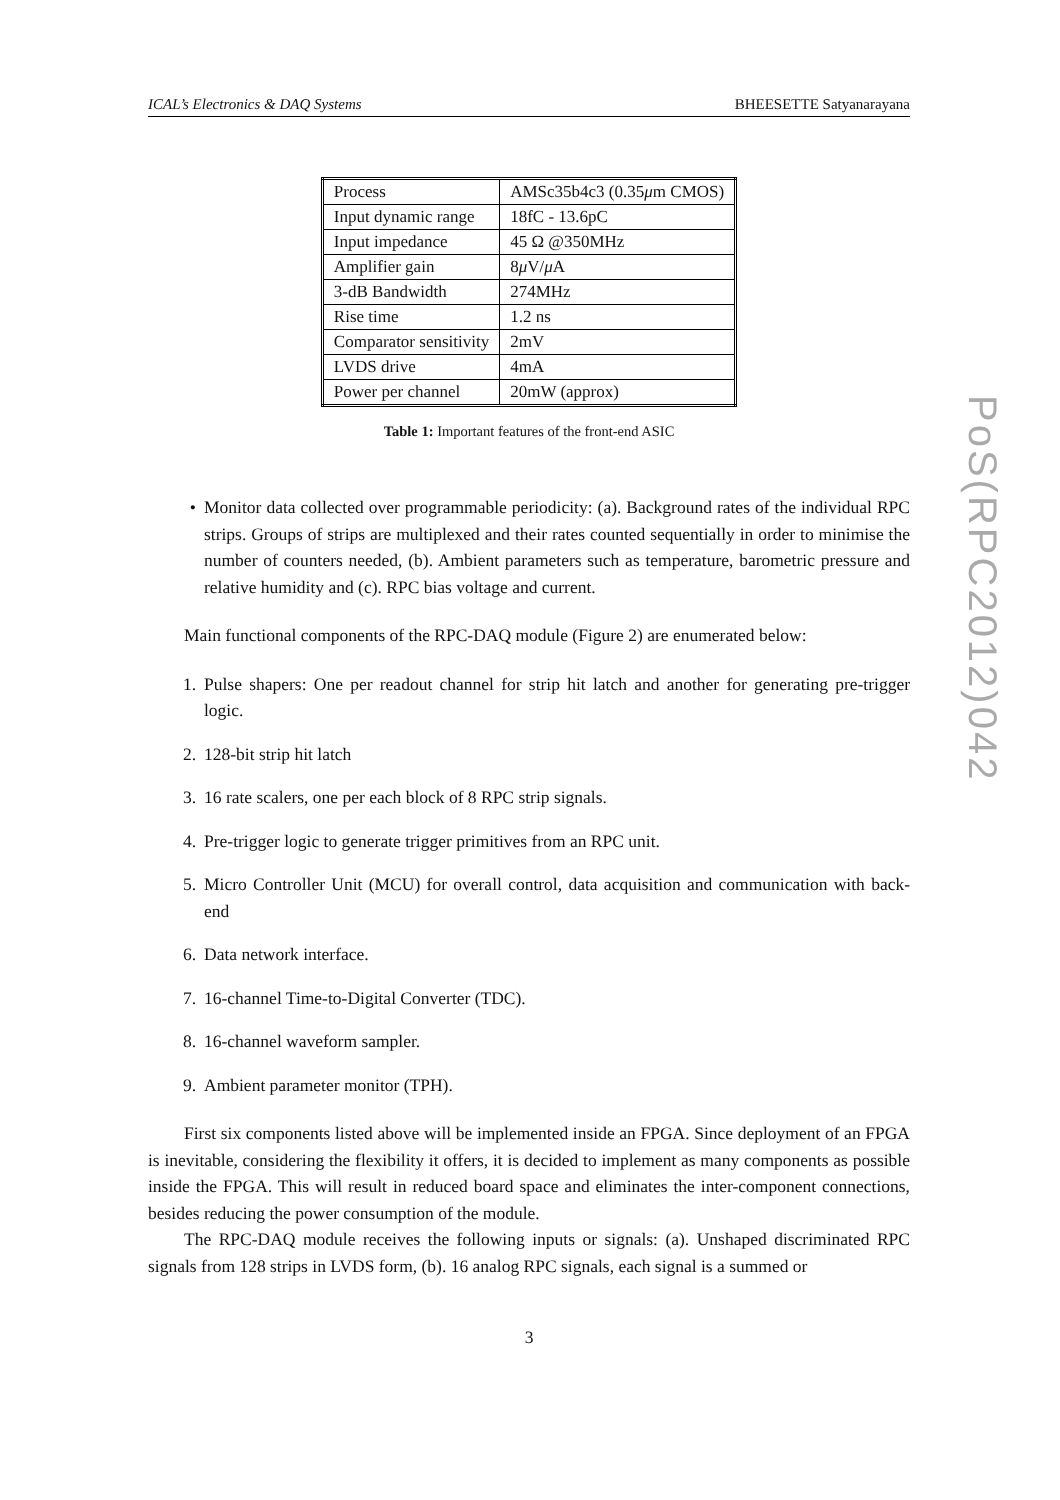ICAL’s Electronics & DAQ Systems BHEESETTE Satyanarayana
| Process | AMSc35b4c3 (0.35 μ m CMOS) |
| Input dynamic range | 18fC - 13.6pC |
| Input impedance | 45 Ω @350MHz |
| Amplifier gain | 8 μ V/ μ A |
| 3-dB Bandwidth | 274MHz |
| Rise time | 1.2 ns |
| Comparator sensitivity | 2mV |
| LVDS drive | 4mA |
| Power per channel | 20mW (approx) |
Table 1: Important features of the front-end ASIC
• Monitor data collected over programmable periodicity: (a). Background rates of the individual RPC strips. Groups of strips are multiplexed and their rates counted sequentially in order to minimise the number of counters needed, (b). Ambient parameters such as temperature, barometric pressure and relative humidity and (c). RPC bias voltage and current.
Main functional components of the RPC-DAQ module (Figure 2) are enumerated below:
1. Pulse shapers: One per readout channel for strip hit latch and another for generating pre-trigger logic.
2. 128-bit strip hit latch
3. 16 rate scalers, one per each block of 8 RPC strip signals.
4. Pre-trigger logic to generate trigger primitives from an RPC unit.
5. Micro Controller Unit (MCU) for overall control, data acquisition and communication with back-end
6. Data network interface.
7. 16-channel Time-to-Digital Converter (TDC).
8. 16-channel waveform sampler.
9. Ambient parameter monitor (TPH).
First six components listed above will be implemented inside an FPGA. Since deployment of an FPGA is inevitable, considering the flexibility it offers, it is decided to implement as many components as possible inside the FPGA. This will result in reduced board space and eliminates the inter-component connections, besides reducing the power consumption of the module.
The RPC-DAQ module receives the following inputs or signals: (a). Unshaped discriminated RPC signals from 128 strips in LVDS form, (b). 16 analog RPC signals, each signal is a summed or
3
PoS(RPC2012)042